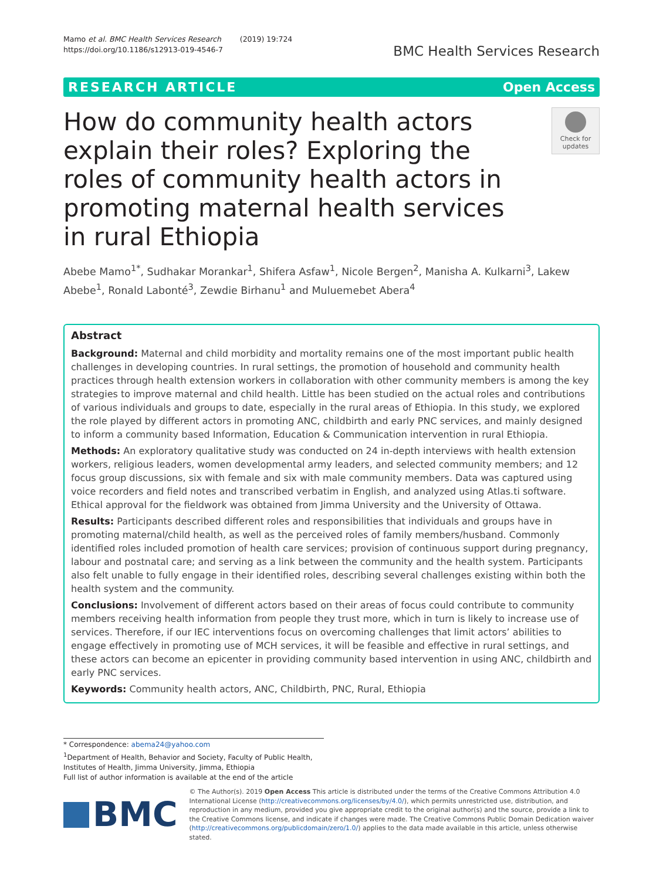Mamo et al. BMC Health Services Research (2019) 19:724
https://doi.org/10.1186/s12913-019-4546-7
BMC Health Services Research
RESEARCH ARTICLE Open Access
How do community health actors explain their roles? Exploring the roles of community health actors in promoting maternal health services in rural Ethiopia
Check for updates
Abebe Mamo<sup>1*</sup>, Sudhakar Morankar<sup>1</sup>, Shifera Asfaw<sup>1</sup>, Nicole Bergen<sup>2</sup>, Manisha A. Kulkarni<sup>3</sup>, Lakew Abebe<sup>1</sup>, Ronald Labonté<sup>3</sup>, Zewdie Birhanu<sup>1</sup> and Muluemebet Abera<sup>4</sup>
Abstract
Background: Maternal and child morbidity and mortality remains one of the most important public health challenges in developing countries. In rural settings, the promotion of household and community health practices through health extension workers in collaboration with other community members is among the key strategies to improve maternal and child health. Little has been studied on the actual roles and contributions of various individuals and groups to date, especially in the rural areas of Ethiopia. In this study, we explored the role played by different actors in promoting ANC, childbirth and early PNC services, and mainly designed to inform a community based Information, Education & Communication intervention in rural Ethiopia.
Methods: An exploratory qualitative study was conducted on 24 in-depth interviews with health extension workers, religious leaders, women developmental army leaders, and selected community members; and 12 focus group discussions, six with female and six with male community members. Data was captured using voice recorders and field notes and transcribed verbatim in English, and analyzed using Atlas.ti software. Ethical approval for the fieldwork was obtained from Jimma University and the University of Ottawa.
Results: Participants described different roles and responsibilities that individuals and groups have in promoting maternal/child health, as well as the perceived roles of family members/husband. Commonly identified roles included promotion of health care services; provision of continuous support during pregnancy, labour and postnatal care; and serving as a link between the community and the health system. Participants also felt unable to fully engage in their identified roles, describing several challenges existing within both the health system and the community.
Conclusions: Involvement of different actors based on their areas of focus could contribute to community members receiving health information from people they trust more, which in turn is likely to increase use of services. Therefore, if our IEC interventions focus on overcoming challenges that limit actors’ abilities to engage effectively in promoting use of MCH services, it will be feasible and effective in rural settings, and these actors can become an epicenter in providing community based intervention in using ANC, childbirth and early PNC services.
Keywords: Community health actors, ANC, Childbirth, PNC, Rural, Ethiopia
* Correspondence: abema24@yahoo.com
<sup>1</sup> Department of Health, Behavior and Society, Faculty of Public Health, Institutes of Health, Jimma University, Jimma, Ethiopia
Full list of author information is available at the end of the article
BMC
© The Author(s). 2019 Open Access This article is distributed under the terms of the Creative Commons Attribution 4.0 International License (http://creativecommons.org/licenses/by/4.0/), which permits unrestricted use, distribution, and reproduction in any medium, provided you give appropriate credit to the original author(s) and the source, provide a link to the Creative Commons license, and indicate if changes were made. The Creative Commons Public Domain Dedication waiver (http://creativecommons.org/publicdomain/zero/1.0/) applies to the data made available in this article, unless otherwise stated.